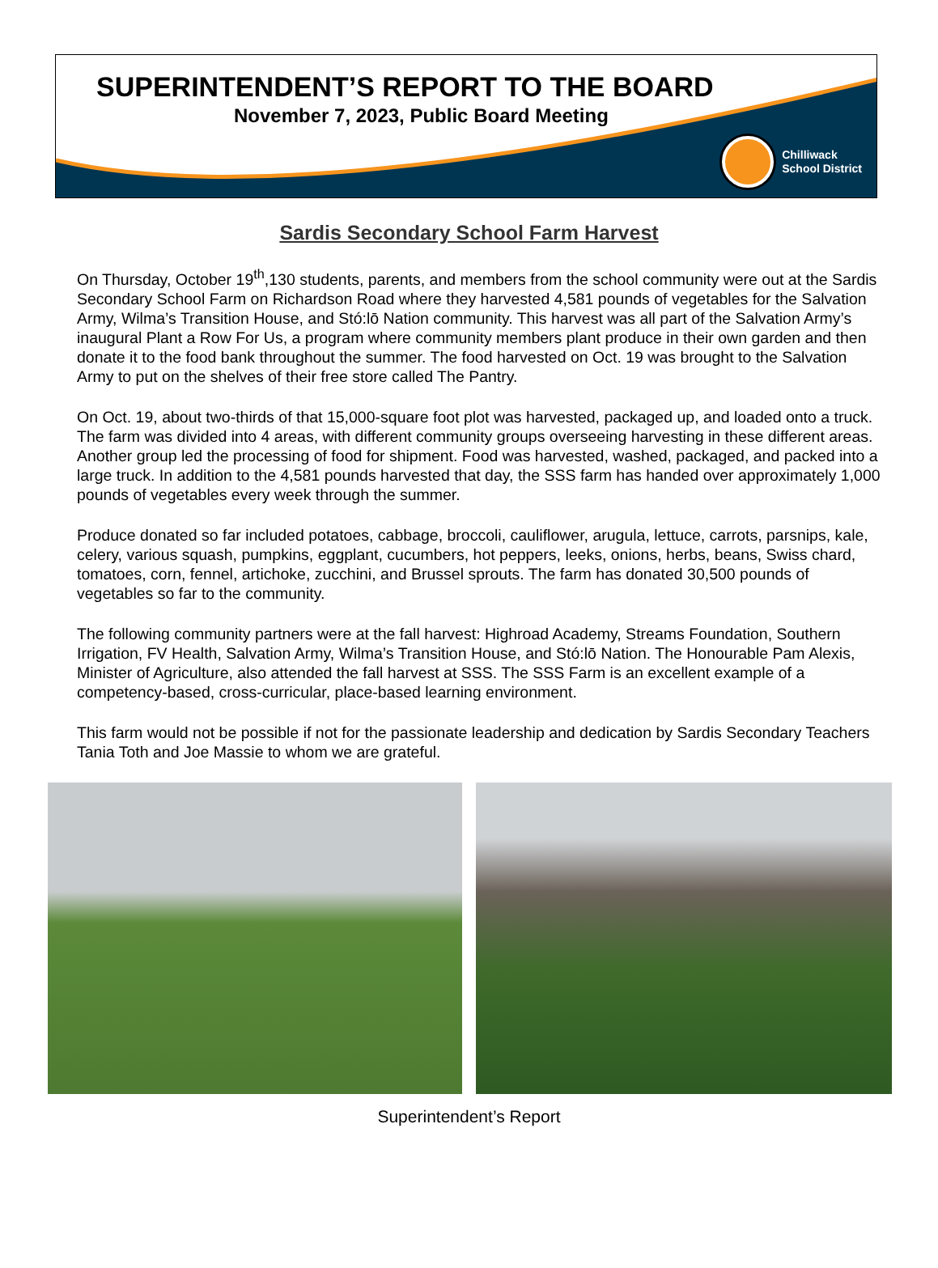SUPERINTENDENT’S REPORT TO THE BOARD
November 7, 2023, Public Board Meeting
Chilliwack
School District
Sardis Secondary School Farm Harvest
On Thursday, October 19<sup>th</sup>,130 students, parents, and members from the school community were out at the Sardis Secondary School Farm on Richardson Road where they harvested 4,581 pounds of vegetables for the Salvation Army, Wilma’s Transition House, and Stó:lō Nation community. This harvest was all part of the Salvation Army’s inaugural Plant a Row For Us, a program where community members plant produce in their own garden and then donate it to the food bank throughout the summer. The food harvested on Oct. 19 was brought to the Salvation Army to put on the shelves of their free store called The Pantry.
On Oct. 19, about two-thirds of that 15,000-square foot plot was harvested, packaged up, and loaded onto a truck. The farm was divided into 4 areas, with different community groups overseeing harvesting in these different areas. Another group led the processing of food for shipment. Food was harvested, washed, packaged, and packed into a large truck. In addition to the 4,581 pounds harvested that day, the SSS farm has handed over approximately 1,000 pounds of vegetables every week through the summer.
Produce donated so far included potatoes, cabbage, broccoli, cauliflower, arugula, lettuce, carrots, parsnips, kale, celery, various squash, pumpkins, eggplant, cucumbers, hot peppers, leeks, onions, herbs, beans, Swiss chard, tomatoes, corn, fennel, artichoke, zucchini, and Brussel sprouts. The farm has donated 30,500 pounds of vegetables so far to the community.
The following community partners were at the fall harvest: Highroad Academy, Streams Foundation, Southern Irrigation, FV Health, Salvation Army, Wilma’s Transition House, and Stó:lō Nation. The Honourable Pam Alexis, Minister of Agriculture, also attended the fall harvest at SSS. The SSS Farm is an excellent example of a competency-based, cross-curricular, place-based learning environment.
This farm would not be possible if not for the passionate leadership and dedication by Sardis Secondary Teachers Tania Toth and Joe Massie to whom we are grateful.
Superintendent’s Report